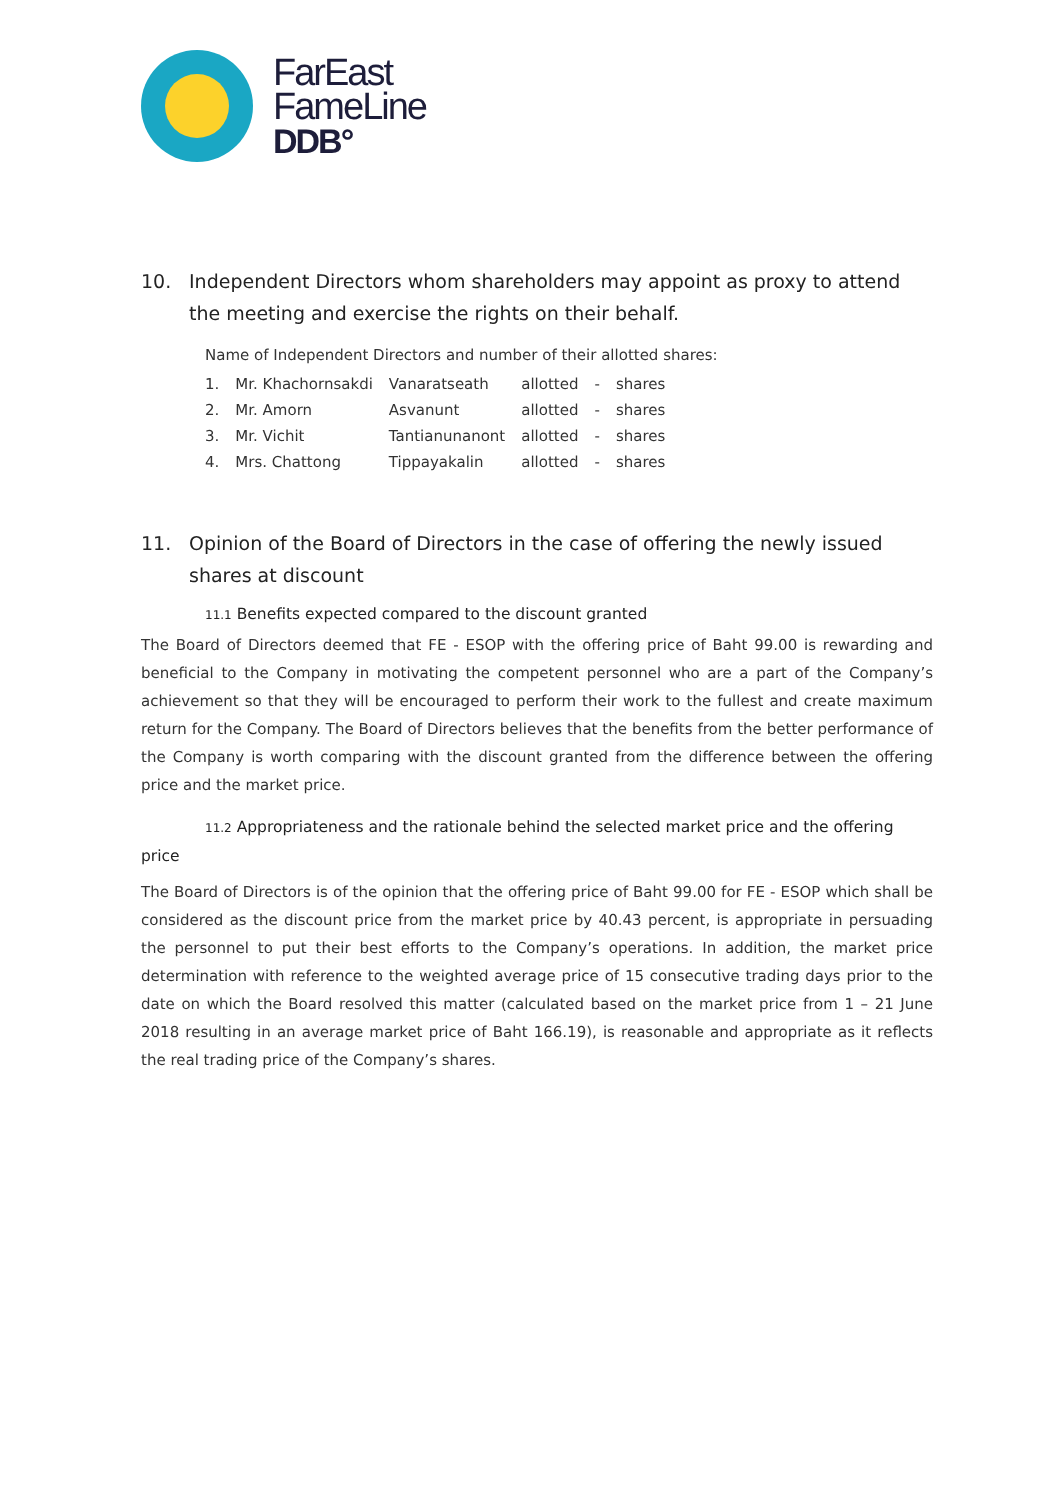FarEast
FameLine
DDB°
10. Independent Directors whom shareholders may appoint as proxy to attend the meeting and exercise the rights on their behalf.
Name of Independent Directors and number of their allotted shares:
| 1. | Mr. Khachornsakdi | Vanaratseath | allotted | - | shares |
| 2. | Mr. Amorn | Asvanunt | allotted | - | shares |
| 3. | Mr. Vichit | Tantianunanont | allotted | - | shares |
| 4. | Mrs. Chattong | Tippayakalin | allotted | - | shares |
11. Opinion of the Board of Directors in the case of offering the newly issued shares at discount
11.1 Benefits expected compared to the discount granted
The Board of Directors deemed that FE - ESOP with the offering price of Baht 99.00 is rewarding and beneficial to the Company in motivating the competent personnel who are a part of the Company’s achievement so that they will be encouraged to perform their work to the fullest and create maximum return for the Company. The Board of Directors believes that the benefits from the better performance of the Company is worth comparing with the discount granted from the difference between the offering price and the market price.
11.2 Appropriateness and the rationale behind the selected market price and the offering
price
The Board of Directors is of the opinion that the offering price of Baht 99.00 for FE - ESOP which shall be considered as the discount price from the market price by 40.43 percent, is appropriate in persuading the personnel to put their best efforts to the Company’s operations. In addition, the market price determination with reference to the weighted average price of 15 consecutive trading days prior to the date on which the Board resolved this matter (calculated based on the market price from 1 – 21 June 2018 resulting in an average market price of Baht 166.19), is reasonable and appropriate as it reflects the real trading price of the Company’s shares.